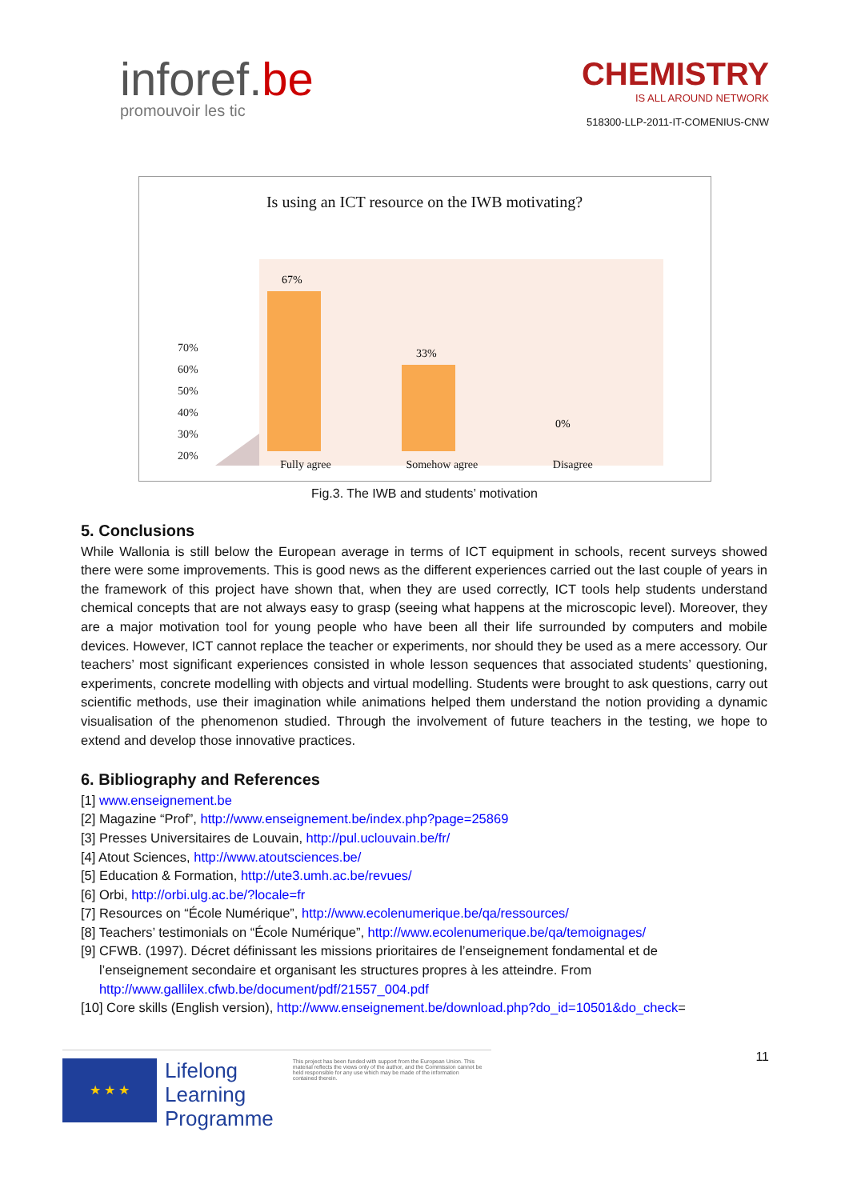inforef.be
promouvoir les tic
CHEMISTRY
IS ALL AROUND NETWORK
518300-LLP-2011-IT-COMENIUS-CNW
Is using an ICT resource on the IWB motivating?
70%
60%
50%
40%
30%
20%
67%
33%
0%
Fully agree Somehow agree Disagree
Fig.3. The IWB and students’ motivation
5. Conclusions
While Wallonia is still below the European average in terms of ICT equipment in schools, recent surveys showed there were some improvements. This is good news as the different experiences carried out the last couple of years in the framework of this project have shown that, when they are used correctly, ICT tools help students understand chemical concepts that are not always easy to grasp (seeing what happens at the microscopic level). Moreover, they are a major motivation tool for young people who have been all their life surrounded by computers and mobile devices. However, ICT cannot replace the teacher or experiments, nor should they be used as a mere accessory. Our teachers’ most significant experiences consisted in whole lesson sequences that associated students’ questioning, experiments, concrete modelling with objects and virtual modelling. Students were brought to ask questions, carry out scientific methods, use their imagination while animations helped them understand the notion providing a dynamic visualisation of the phenomenon studied. Through the involvement of future teachers in the testing, we hope to extend and develop those innovative practices.
6. Bibliography and References
[1] www.enseignement.be
[2] Magazine “Prof”, http://www.enseignement.be/index.php?page=25869
[3] Presses Universitaires de Louvain, http://pul.uclouvain.be/fr/
[4] Atout Sciences, http://www.atoutsciences.be/
[5] Education & Formation, http://ute3.umh.ac.be/revues/
[6] Orbi, http://orbi.ulg.ac.be/?locale=fr
[7] Resources on “École Numérique”, http://www.ecolenumerique.be/qa/ressources/
[8] Teachers’ testimonials on “École Numérique”, http://www.ecolenumerique.be/qa/temoignages/
[9] CFWB. (1997). Décret définissant les missions prioritaires de l’enseignement fondamental et de
l’enseignement secondaire et organisant les structures propres à les atteindre. From
http://www.gallilex.cfwb.be/document/pdf/21557_004.pdf
[10] Core skills (English version), http://www.enseignement.be/download.php?do_id=10501&do_check=
★ ★ ★
Lifelong
Learning
Programme
This project has been funded with support from the European Union. This material reflects the views only of the author, and the Commission cannot be held responsible for any use which may be made of the information contained therein.
11